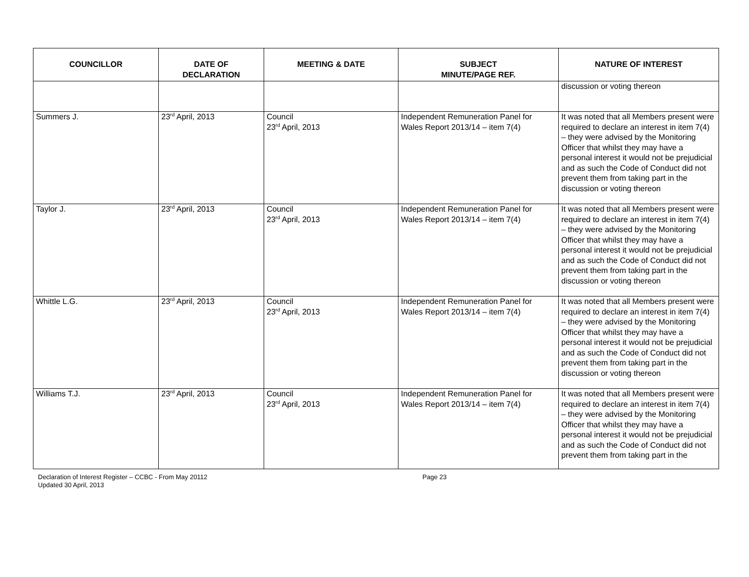| COUNCILLOR | DATE OF DECLARATION | MEETING & DATE | SUBJECT MINUTE/PAGE REF. | NATURE OF INTEREST |
| --- | --- | --- | --- | --- |
| | | | | discussion or voting thereon |
| Summers J. | 23<sup>rd</sup> April, 2013 | Council 23<sup>rd</sup> April, 2013 | Independent Remuneration Panel for Wales Report 2013/14 – item 7(4) | It was noted that all Members present were required to declare an interest in item 7(4) – they were advised by the Monitoring Officer that whilst they may have a personal interest it would not be prejudicial and as such the Code of Conduct did not prevent them from taking part in the discussion or voting thereon |
| Taylor J. | 23<sup>rd</sup> April, 2013 | Council 23<sup>rd</sup> April, 2013 | Independent Remuneration Panel for Wales Report 2013/14 – item 7(4) | It was noted that all Members present were required to declare an interest in item 7(4) – they were advised by the Monitoring Officer that whilst they may have a personal interest it would not be prejudicial and as such the Code of Conduct did not prevent them from taking part in the discussion or voting thereon |
| Whittle L.G. | 23<sup>rd</sup> April, 2013 | Council 23<sup>rd</sup> April, 2013 | Independent Remuneration Panel for Wales Report 2013/14 – item 7(4) | It was noted that all Members present were required to declare an interest in item 7(4) – they were advised by the Monitoring Officer that whilst they may have a personal interest it would not be prejudicial and as such the Code of Conduct did not prevent them from taking part in the discussion or voting thereon |
| Williams T.J. | 23<sup>rd</sup> April, 2013 | Council 23<sup>rd</sup> April, 2013 | Independent Remuneration Panel for Wales Report 2013/14 – item 7(4) | It was noted that all Members present were required to declare an interest in item 7(4) – they were advised by the Monitoring Officer that whilst they may have a personal interest it would not be prejudicial and as such the Code of Conduct did not prevent them from taking part in the |
Declaration of Interest Register – CCBC - From May 20112
Updated 30 April, 2013
Page 23